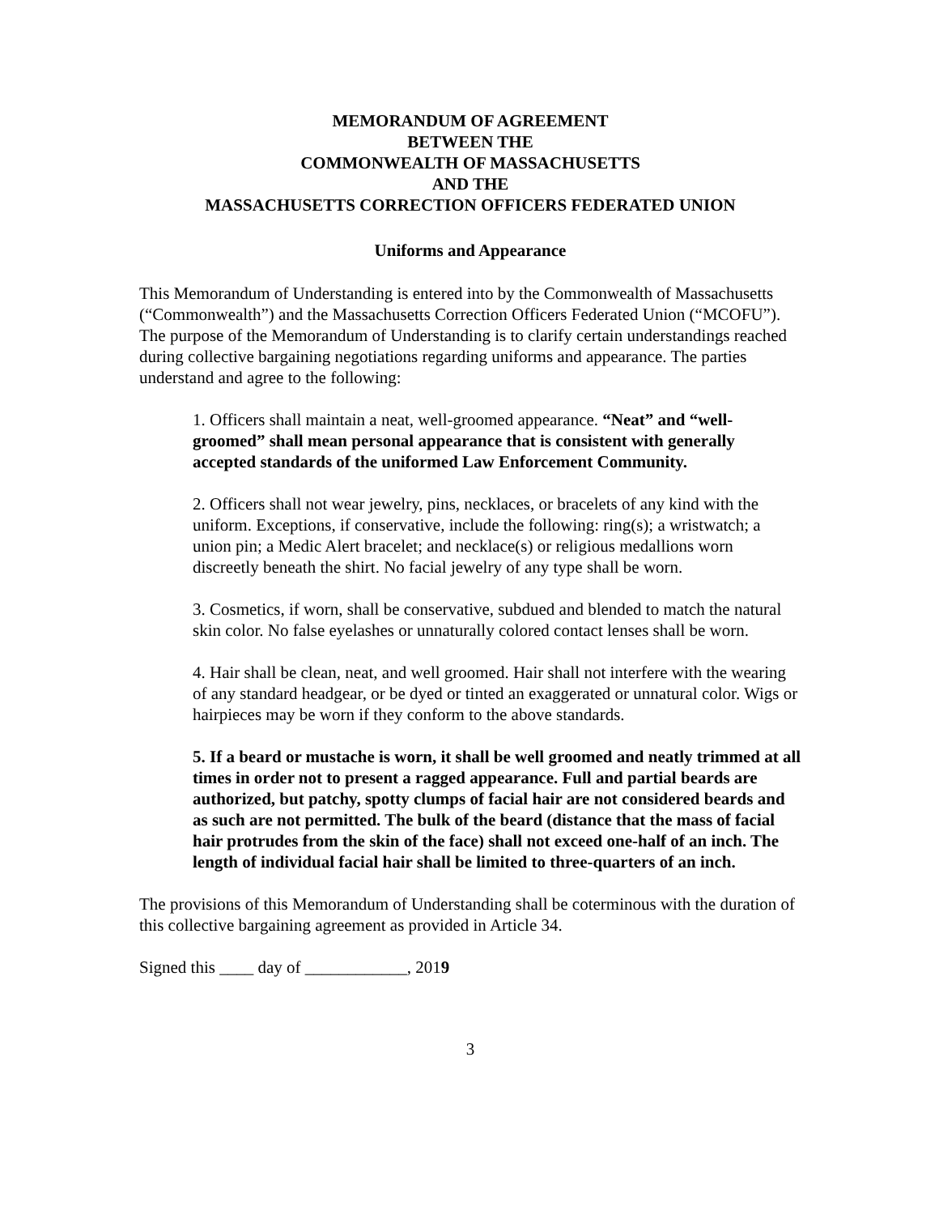MEMORANDUM OF AGREEMENT
BETWEEN THE
COMMONWEALTH OF MASSACHUSETTS
AND THE
MASSACHUSETTS CORRECTION OFFICERS FEDERATED UNION
Uniforms and Appearance
This Memorandum of Understanding is entered into by the Commonwealth of Massachusetts (“Commonwealth”) and the Massachusetts Correction Officers Federated Union (“MCOFU”). The purpose of the Memorandum of Understanding is to clarify certain understandings reached during collective bargaining negotiations regarding uniforms and appearance. The parties understand and agree to the following:
1. Officers shall maintain a neat, well-groomed appearance. “Neat” and “well-groomed” shall mean personal appearance that is consistent with generally accepted standards of the uniformed Law Enforcement Community.
2. Officers shall not wear jewelry, pins, necklaces, or bracelets of any kind with the uniform. Exceptions, if conservative, include the following: ring(s); a wristwatch; a union pin; a Medic Alert bracelet; and necklace(s) or religious medallions worn discreetly beneath the shirt. No facial jewelry of any type shall be worn.
3. Cosmetics, if worn, shall be conservative, subdued and blended to match the natural skin color. No false eyelashes or unnaturally colored contact lenses shall be worn.
4. Hair shall be clean, neat, and well groomed. Hair shall not interfere with the wearing of any standard headgear, or be dyed or tinted an exaggerated or unnatural color. Wigs or hairpieces may be worn if they conform to the above standards.
5. If a beard or mustache is worn, it shall be well groomed and neatly trimmed at all times in order not to present a ragged appearance. Full and partial beards are authorized, but patchy, spotty clumps of facial hair are not considered beards and as such are not permitted. The bulk of the beard (distance that the mass of facial hair protrudes from the skin of the face) shall not exceed one-half of an inch. The length of individual facial hair shall be limited to three-quarters of an inch.
The provisions of this Memorandum of Understanding shall be coterminous with the duration of this collective bargaining agreement as provided in Article 34.
Signed this ____ day of ____________, 2019
3